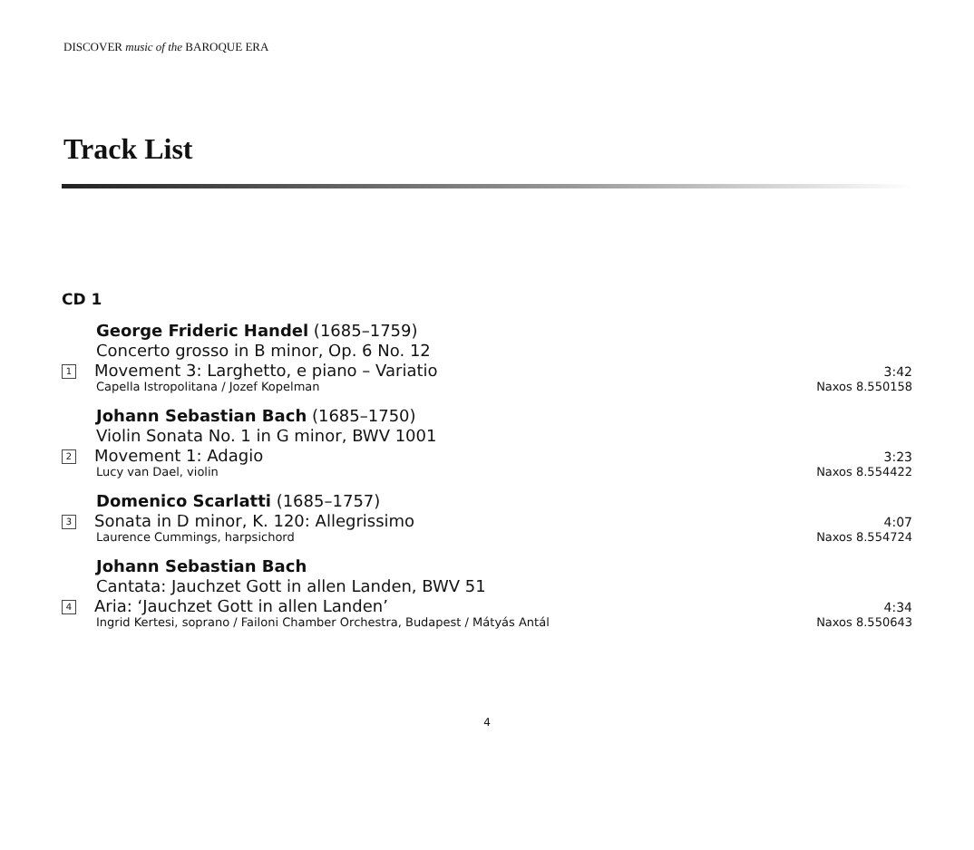DISCOVER music of the BAROQUE ERA
Track List
CD 1
George Frideric Handel (1685–1759)
Concerto grosso in B minor, Op. 6 No. 12
1 Movement 3: Larghetto, e piano – Variatio 3:42
Capella Istropolitana / Jozef Kopelman Naxos 8.550158
Johann Sebastian Bach (1685–1750)
Violin Sonata No. 1 in G minor, BWV 1001
2 Movement 1: Adagio 3:23
Lucy van Dael, violin Naxos 8.554422
Domenico Scarlatti (1685–1757)
3 Sonata in D minor, K. 120: Allegrissimo 4:07
Laurence Cummings, harpsichord Naxos 8.554724
Johann Sebastian Bach
Cantata: Jauchzet Gott in allen Landen, BWV 51
4 Aria: ‘Jauchzet Gott in allen Landen’ 4:34
Ingrid Kertesi, soprano / Failoni Chamber Orchestra, Budapest / Mátyás Antál Naxos 8.550643
4